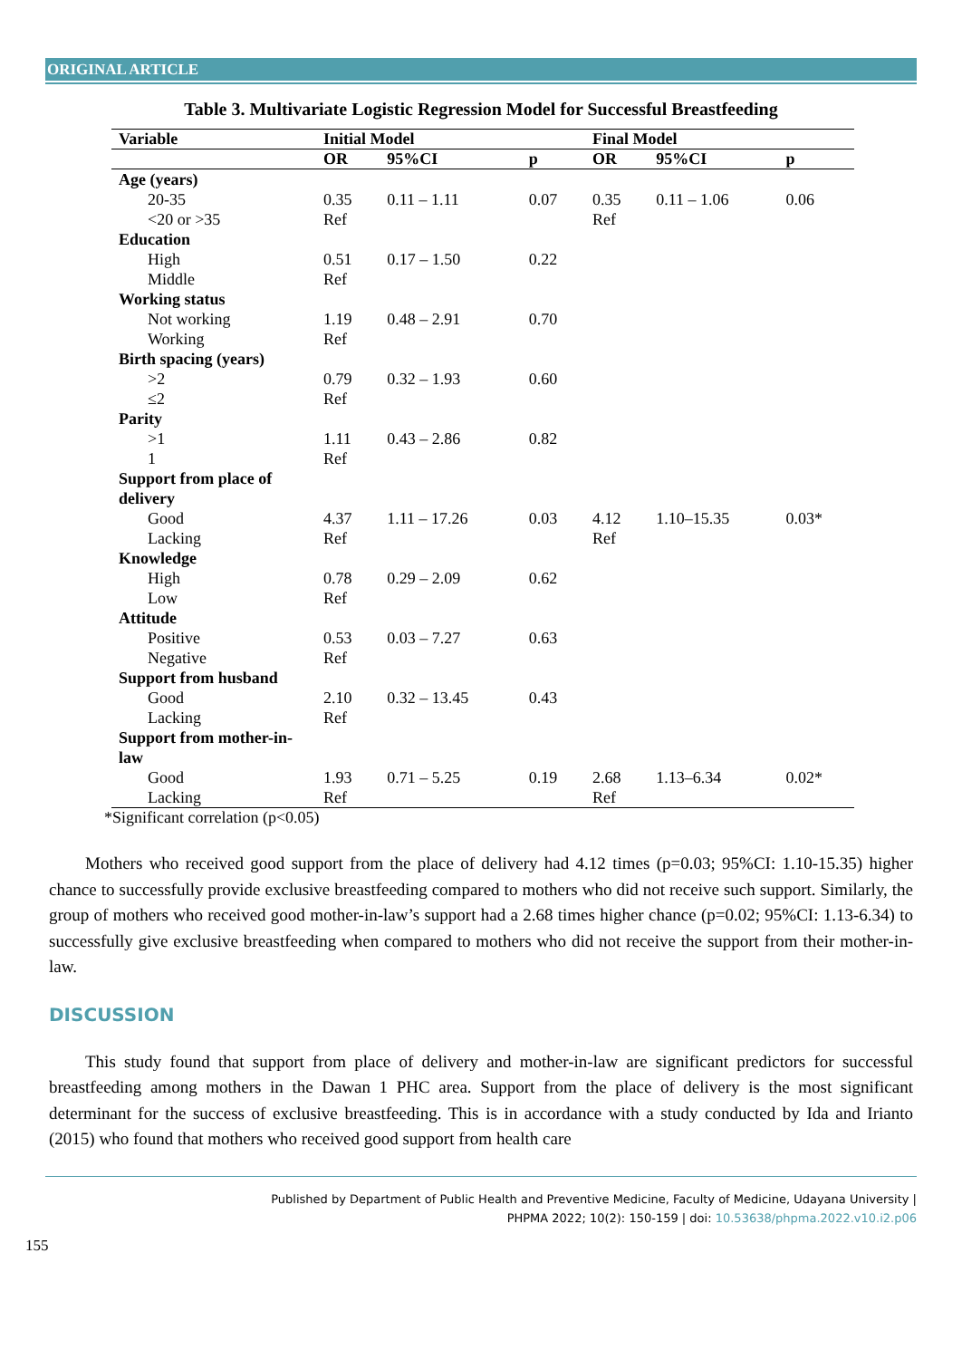ORIGINAL ARTICLE
Table 3. Multivariate Logistic Regression Model for Successful Breastfeeding
| Variable | Initial Model | | | Final Model | | |
| --- | --- | --- | --- | --- | --- | --- |
| | OR | 95%CI | p | OR | 95%CI | p |
| Age (years) | | | | | | |
| 20-35 | 0.35 | 0.11 – 1.11 | 0.07 | 0.35 | 0.11 – 1.06 | 0.06 |
| <20 or >35 | Ref | | | Ref | | |
| Education | | | | | | |
| High | 0.51 | 0.17 – 1.50 | 0.22 | | | |
| Middle | Ref | | | | | |
| Working status | | | | | | |
| Not working | 1.19 | 0.48 – 2.91 | 0.70 | | | |
| Working | Ref | | | | | |
| Birth spacing (years) | | | | | | |
| >2 | 0.79 | 0.32 – 1.93 | 0.60 | | | |
| ≤2 | Ref | | | | | |
| Parity | | | | | | |
| >1 | 1.11 | 0.43 – 2.86 | 0.82 | | | |
| 1 | Ref | | | | | |
| Support from place of delivery | | | | | | |
| Good | 4.37 | 1.11 – 17.26 | 0.03 | 4.12 | 1.10–15.35 | 0.03* |
| Lacking | Ref | | | Ref | | |
| Knowledge | | | | | | |
| High | 0.78 | 0.29 – 2.09 | 0.62 | | | |
| Low | Ref | | | | | |
| Attitude | | | | | | |
| Positive | 0.53 | 0.03 – 7.27 | 0.63 | | | |
| Negative | Ref | | | | | |
| Support from husband | | | | | | |
| Good | 2.10 | 0.32 – 13.45 | 0.43 | | | |
| Lacking | Ref | | | | | |
| Support from mother-in-law | | | | | | |
| Good | 1.93 | 0.71 – 5.25 | 0.19 | 2.68 | 1.13–6.34 | 0.02* |
| Lacking | Ref | | | Ref | | |
*Significant correlation (p<0.05)
Mothers who received good support from the place of delivery had 4.12 times (p=0.03; 95%CI: 1.10-15.35) higher chance to successfully provide exclusive breastfeeding compared to mothers who did not receive such support. Similarly, the group of mothers who received good mother-in-law’s support had a 2.68 times higher chance (p=0.02; 95%CI: 1.13-6.34) to successfully give exclusive breastfeeding when compared to mothers who did not receive the support from their mother-in-law.
DISCUSSION
This study found that support from place of delivery and mother-in-law are significant predictors for successful breastfeeding among mothers in the Dawan 1 PHC area. Support from the place of delivery is the most significant determinant for the success of exclusive breastfeeding. This is in accordance with a study conducted by Ida and Irianto (2015) who found that mothers who received good support from health care
Published by Department of Public Health and Preventive Medicine, Faculty of Medicine, Udayana University |
PHPMA 2022; 10(2): 150-159 | doi: 10.53638/phpma.2022.v10.i2.p06
155